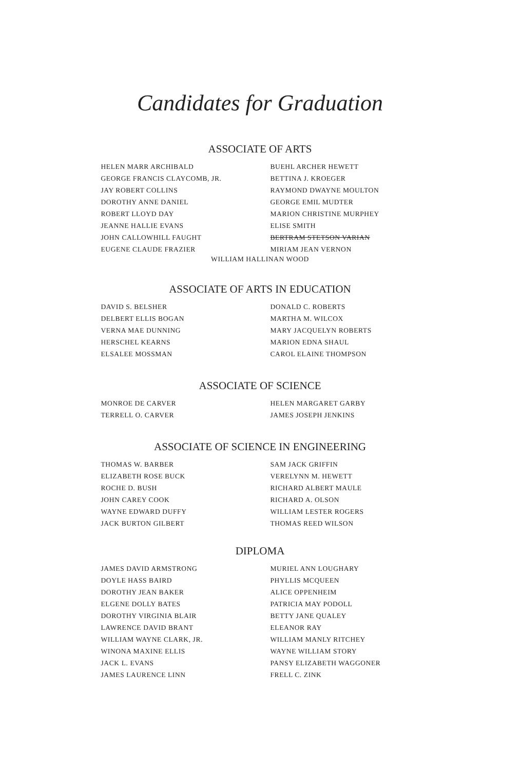Candidates for Graduation
ASSOCIATE OF ARTS
HELEN MARR ARCHIBALD
GEORGE FRANCIS CLAYCOMB, JR.
JAY ROBERT COLLINS
DOROTHY ANNE DANIEL
ROBERT LLOYD DAY
JEANNE HALLIE EVANS
JOHN CALLOWHILL FAUGHT
EUGENE CLAUDE FRAZIER
BUEHL ARCHER HEWETT
BETTINA J. KROEGER
RAYMOND DWAYNE MOULTON
GEORGE EMIL MUDTER
MARION CHRISTINE MURPHEY
ELISE SMITH
BERTRAM STETSON VARIAN
MIRIAM JEAN VERNON
WILLIAM HALLINAN WOOD
ASSOCIATE OF ARTS IN EDUCATION
DAVID S. BELSHER
DELBERT ELLIS BOGAN
VERNA MAE DUNNING
HERSCHEL KEARNS
ELSALEE MOSSMAN
DONALD C. ROBERTS
MARTHA M. WILCOX
MARY JACQUELYN ROBERTS
MARION EDNA SHAUL
CAROL ELAINE THOMPSON
ASSOCIATE OF SCIENCE
MONROE DE CARVER
TERRELL O. CARVER
HELEN MARGARET GARBY
JAMES JOSEPH JENKINS
ASSOCIATE OF SCIENCE IN ENGINEERING
THOMAS W. BARBER
ELIZABETH ROSE BUCK
ROCHE D. BUSH
JOHN CAREY COOK
WAYNE EDWARD DUFFY
JACK BURTON GILBERT
SAM JACK GRIFFIN
VERELYNN M. HEWETT
RICHARD ALBERT MAULE
RICHARD A. OLSON
WILLIAM LESTER ROGERS
THOMAS REED WILSON
DIPLOMA
JAMES DAVID ARMSTRONG
DOYLE HASS BAIRD
DOROTHY JEAN BAKER
ELGENE DOLLY BATES
DOROTHY VIRGINIA BLAIR
LAWRENCE DAVID BRANT
WILLIAM WAYNE CLARK, JR.
WINONA MAXINE ELLIS
JACK L. EVANS
JAMES LAURENCE LINN
MURIEL ANN LOUGHARY
PHYLLIS MCQUEEN
ALICE OPPENHEIM
PATRICIA MAY PODOLL
BETTY JANE QUALEY
ELEANOR RAY
WILLIAM MANLY RITCHEY
WAYNE WILLIAM STORY
PANSY ELIZABETH WAGGONER
FRELL C. ZINK